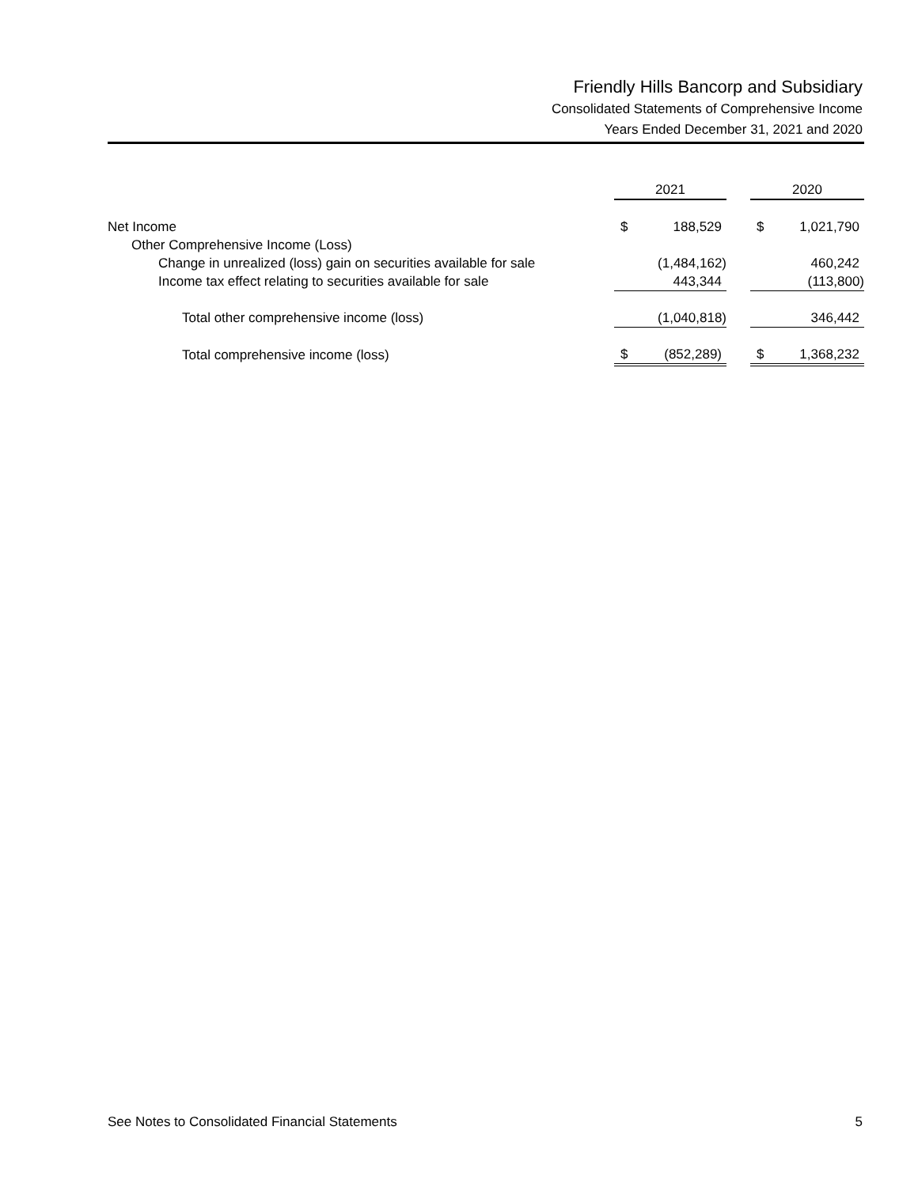Friendly Hills Bancorp and Subsidiary
Consolidated Statements of Comprehensive Income
Years Ended December 31, 2021 and 2020
| | 2021 | | | 2020 | |
| Net Income | $ | 188,529 | | $ | 1,021,790 |
| Other Comprehensive Income (Loss) | | | | | |
| Change in unrealized (loss) gain on securities available for sale | | (1,484,162) | | | 460,242 |
| Income tax effect relating to securities available for sale | | 443,344 | | | (113,800) |
| Total other comprehensive income (loss) | | (1,040,818) | | | 346,442 |
| Total comprehensive income (loss) | $ | (852,289) | | $ | 1,368,232 |
See Notes to Consolidated Financial Statements 5